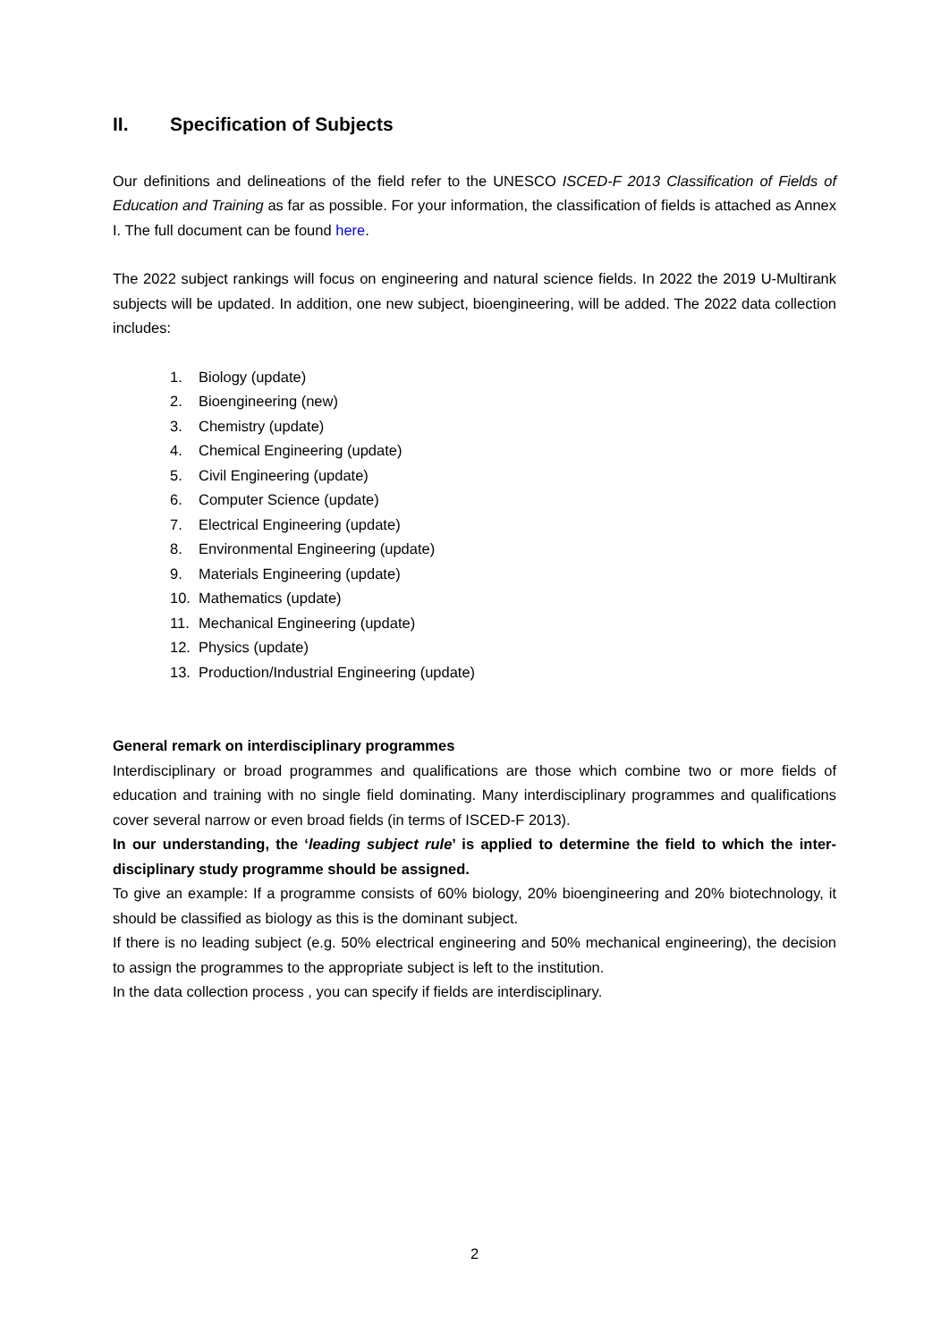II. Specification of Subjects
Our definitions and delineations of the field refer to the UNESCO ISCED-F 2013 Classification of Fields of Education and Training as far as possible. For your information, the classification of fields is attached as Annex I. The full document can be found here.
The 2022 subject rankings will focus on engineering and natural science fields. In 2022 the 2019 U-Multirank subjects will be updated. In addition, one new subject, bioengineering, will be added. The 2022 data collection includes:
1. Biology (update)
2. Bioengineering (new)
3. Chemistry (update)
4. Chemical Engineering (update)
5. Civil Engineering (update)
6. Computer Science (update)
7. Electrical Engineering (update)
8. Environmental Engineering (update)
9. Materials Engineering (update)
10. Mathematics (update)
11. Mechanical Engineering (update)
12. Physics (update)
13. Production/Industrial Engineering (update)
General remark on interdisciplinary programmes
Interdisciplinary or broad programmes and qualifications are those which combine two or more fields of education and training with no single field dominating. Many interdisciplinary programmes and qualifications cover several narrow or even broad fields (in terms of ISCED-F 2013).
In our understanding, the ‘leading subject rule’ is applied to determine the field to which the inter-disciplinary study programme should be assigned.
To give an example: If a programme consists of 60% biology, 20% bioengineering and 20% biotechnology, it should be classified as biology as this is the dominant subject.
If there is no leading subject (e.g. 50% electrical engineering and 50% mechanical engineering), the decision to assign the programmes to the appropriate subject is left to the institution.
In the data collection process , you can specify if fields are interdisciplinary.
2